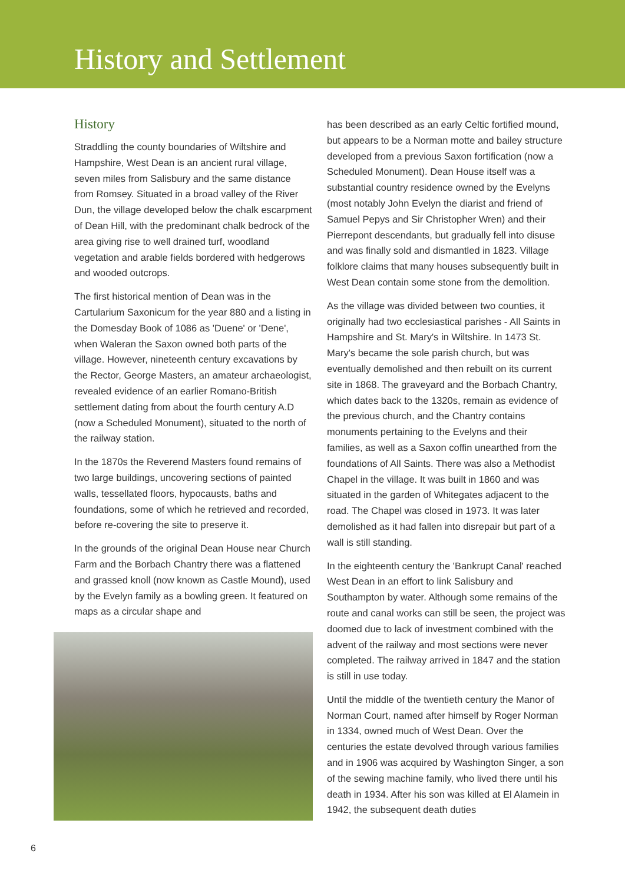History and Settlement
History
Straddling the county boundaries of Wiltshire and Hampshire, West Dean is an ancient rural village, seven miles from Salisbury and the same distance from Romsey. Situated in a broad valley of the River Dun, the village developed below the chalk escarpment of Dean Hill, with the predominant chalk bedrock of the area giving rise to well drained turf, woodland vegetation and arable fields bordered with hedgerows and wooded outcrops.
The first historical mention of Dean was in the Cartularium Saxonicum for the year 880 and a listing in the Domesday Book of 1086 as 'Duene' or 'Dene', when Waleran the Saxon owned both parts of the village. However, nineteenth century excavations by the Rector, George Masters, an amateur archaeologist, revealed evidence of an earlier Romano-British settlement dating from about the fourth century A.D (now a Scheduled Monument), situated to the north of the railway station.
In the 1870s the Reverend Masters found remains of two large buildings, uncovering sections of painted walls, tessellated floors, hypocausts, baths and foundations, some of which he retrieved and recorded, before re-covering the site to preserve it.
In the grounds of the original Dean House near Church Farm and the Borbach Chantry there was a flattened and grassed knoll (now known as Castle Mound), used by the Evelyn family as a bowling green. It featured on maps as a circular shape and
has been described as an early Celtic fortified mound, but appears to be a Norman motte and bailey structure developed from a previous Saxon fortification (now a Scheduled Monument). Dean House itself was a substantial country residence owned by the Evelyns (most notably John Evelyn the diarist and friend of Samuel Pepys and Sir Christopher Wren) and their Pierrepont descendants, but gradually fell into disuse and was finally sold and dismantled in 1823. Village folklore claims that many houses subsequently built in West Dean contain some stone from the demolition.
As the village was divided between two counties, it originally had two ecclesiastical parishes - All Saints in Hampshire and St. Mary's in Wiltshire. In 1473 St. Mary's became the sole parish church, but was eventually demolished and then rebuilt on its current site in 1868. The graveyard and the Borbach Chantry, which dates back to the 1320s, remain as evidence of the previous church, and the Chantry contains monuments pertaining to the Evelyns and their families, as well as a Saxon coffin unearthed from the foundations of All Saints. There was also a Methodist Chapel in the village. It was built in 1860 and was situated in the garden of Whitegates adjacent to the road. The Chapel was closed in 1973. It was later demolished as it had fallen into disrepair but part of a wall is still standing.
In the eighteenth century the 'Bankrupt Canal' reached West Dean in an effort to link Salisbury and Southampton by water. Although some remains of the route and canal works can still be seen, the project was doomed due to lack of investment combined with the advent of the railway and most sections were never completed. The railway arrived in 1847 and the station is still in use today.
Until the middle of the twentieth century the Manor of Norman Court, named after himself by Roger Norman in 1334, owned much of West Dean. Over the centuries the estate devolved through various families and in 1906 was acquired by Washington Singer, a son of the sewing machine family, who lived there until his death in 1934. After his son was killed at El Alamein in 1942, the subsequent death duties
6